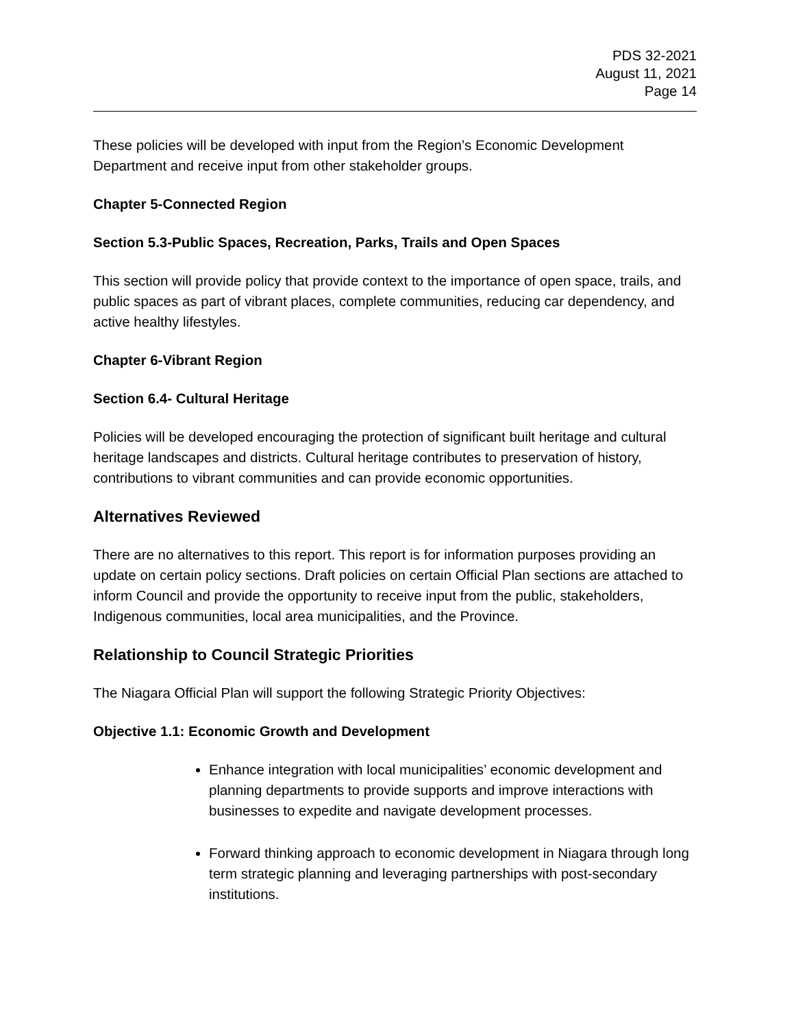PDS 32-2021
August 11, 2021
Page 14
These policies will be developed with input from the Region’s Economic Development Department and receive input from other stakeholder groups.
Chapter 5-Connected Region
Section 5.3-Public Spaces, Recreation, Parks, Trails and Open Spaces
This section will provide policy that provide context to the importance of open space, trails, and public spaces as part of vibrant places, complete communities, reducing car dependency, and active healthy lifestyles.
Chapter 6-Vibrant Region
Section 6.4- Cultural Heritage
Policies will be developed encouraging the protection of significant built heritage and cultural heritage landscapes and districts. Cultural heritage contributes to preservation of history, contributions to vibrant communities and can provide economic opportunities.
Alternatives Reviewed
There are no alternatives to this report. This report is for information purposes providing an update on certain policy sections. Draft policies on certain Official Plan sections are attached to inform Council and provide the opportunity to receive input from the public, stakeholders, Indigenous communities, local area municipalities, and the Province.
Relationship to Council Strategic Priorities
The Niagara Official Plan will support the following Strategic Priority Objectives:
Objective 1.1: Economic Growth and Development
Enhance integration with local municipalities’ economic development and planning departments to provide supports and improve interactions with businesses to expedite and navigate development processes.
Forward thinking approach to economic development in Niagara through long term strategic planning and leveraging partnerships with post-secondary institutions.